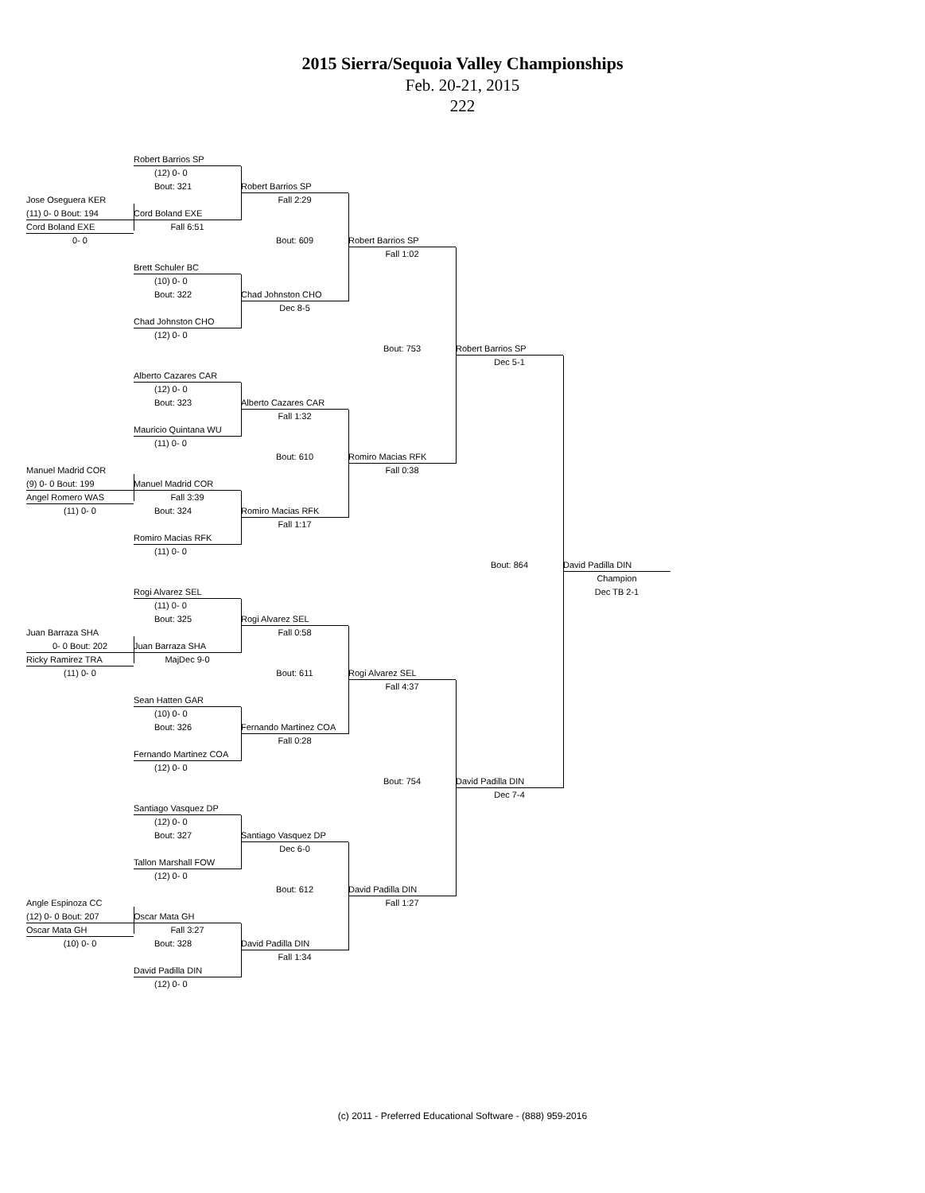2015 Sierra/Sequoia Valley Championships
Feb. 20-21, 2015
222
Robert Barrios SP
(12) 0- 0
Bout: 321
Jose Oseguera KER
(11) 0- 0 Bout: 194
Cord Boland EXE
Cord Boland EXE
Fall 6:51
0- 0
Robert Barrios SP
Fall 2:29
Bout: 609
Robert Barrios SP
Fall 1:02
Brett Schuler BC
(10) 0- 0
Bout: 322
Chad Johnston CHO
Dec 8-5
Chad Johnston CHO
(12) 0- 0
Bout: 753
Robert Barrios SP
Dec 5-1
Alberto Cazares CAR
(12) 0- 0
Bout: 323
Alberto Cazares CAR
Fall 1:32
Mauricio Quintana WU
(11) 0- 0
Bout: 610
Romiro Macias RFK
Fall 0:38
Manuel Madrid COR
(9) 0- 0 Bout: 199
Manuel Madrid COR
Angel Romero WAS
Fall 3:39
(11) 0- 0
Bout: 324
Romiro Macias RFK
Fall 1:17
Romiro Macias RFK
(11) 0- 0
Bout: 864
David Padilla DIN
Champion
Dec TB 2-1
Rogi Alvarez SEL
(11) 0- 0
Bout: 325
Rogi Alvarez SEL
Fall 0:58
Juan Barraza SHA
0- 0 Bout: 202
Juan Barraza SHA
Ricky Ramirez TRA
MajDec 9-0
(11) 0- 0
Bout: 611
Rogi Alvarez SEL
Fall 4:37
Sean Hatten GAR
(10) 0- 0
Bout: 326
Fernando Martinez COA
Fall 0:28
Fernando Martinez COA
(12) 0- 0
Bout: 754
David Padilla DIN
Dec 7-4
Santiago Vasquez DP
(12) 0- 0
Bout: 327
Santiago Vasquez DP
Dec 6-0
Tallon Marshall FOW
(12) 0- 0
Bout: 612
David Padilla DIN
Fall 1:27
Angle Espinoza CC
(12) 0- 0 Bout: 207
Oscar Mata GH
Oscar Mata GH
Fall 3:27
(10) 0- 0
Bout: 328
David Padilla DIN
Fall 1:34
David Padilla DIN
(12) 0- 0
(c) 2011 - Preferred Educational Software - (888) 959-2016